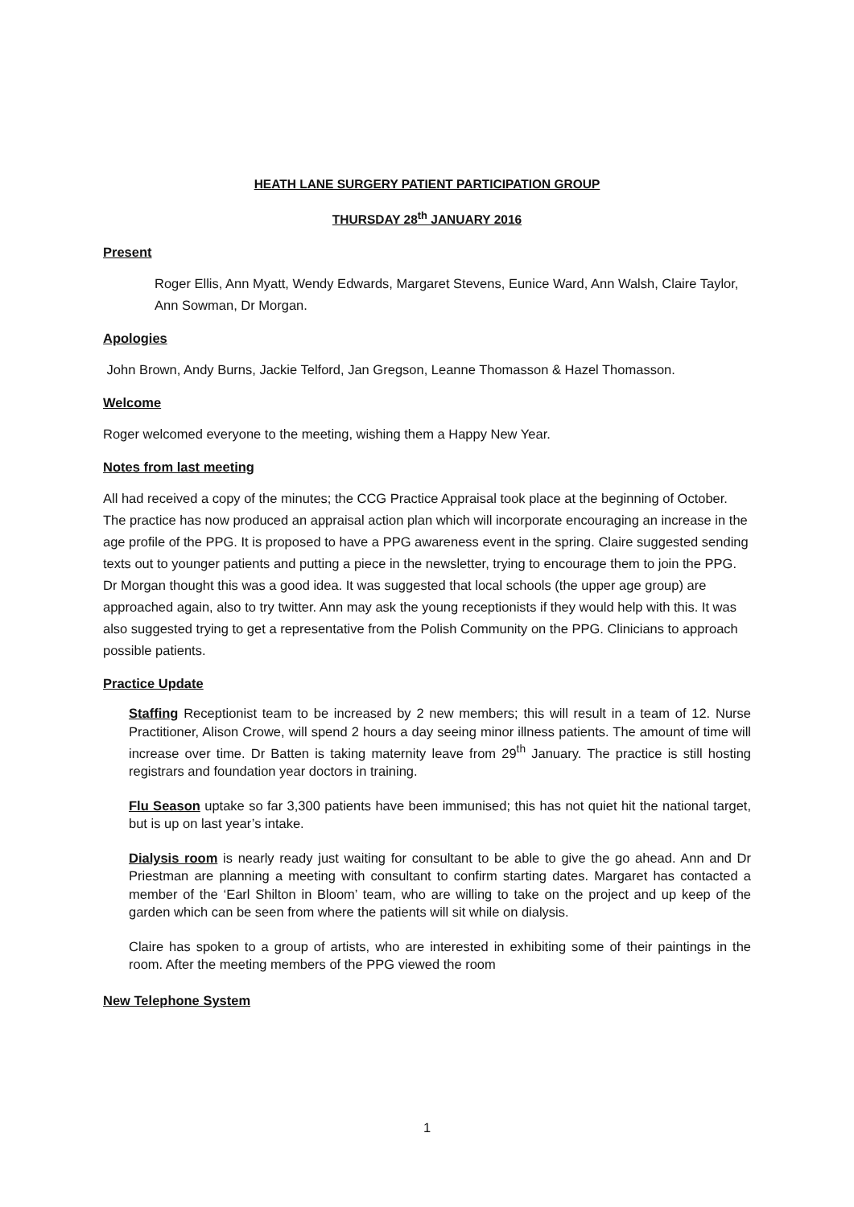HEATH LANE SURGERY PATIENT PARTICIPATION GROUP
THURSDAY 28<sup>th</sup> JANUARY 2016
Present
Roger Ellis, Ann Myatt, Wendy Edwards, Margaret Stevens, Eunice Ward, Ann Walsh, Claire Taylor, Ann Sowman, Dr Morgan.
Apologies
John Brown, Andy Burns, Jackie Telford, Jan Gregson, Leanne Thomasson & Hazel Thomasson.
Welcome
Roger welcomed everyone to the meeting, wishing them a Happy New Year.
Notes from last meeting
All had received a copy of the minutes; the CCG Practice Appraisal took place at the beginning of October. The practice has now produced an appraisal action plan which will incorporate encouraging an increase in the age profile of the PPG. It is proposed to have a PPG awareness event in the spring. Claire suggested sending texts out to younger patients and putting a piece in the newsletter, trying to encourage them to join the PPG. Dr Morgan thought this was a good idea. It was suggested that local schools (the upper age group) are approached again, also to try twitter. Ann may ask the young receptionists if they would help with this. It was also suggested trying to get a representative from the Polish Community on the PPG. Clinicians to approach possible patients.
Practice Update
Staffing Receptionist team to be increased by 2 new members; this will result in a team of 12. Nurse Practitioner, Alison Crowe, will spend 2 hours a day seeing minor illness patients. The amount of time will increase over time. Dr Batten is taking maternity leave from 29<sup>th</sup> January. The practice is still hosting registrars and foundation year doctors in training.
Flu Season uptake so far 3,300 patients have been immunised; this has not quiet hit the national target, but is up on last year’s intake.
Dialysis room is nearly ready just waiting for consultant to be able to give the go ahead. Ann and Dr Priestman are planning a meeting with consultant to confirm starting dates. Margaret has contacted a member of the ‘Earl Shilton in Bloom’ team, who are willing to take on the project and up keep of the garden which can be seen from where the patients will sit while on dialysis.
Claire has spoken to a group of artists, who are interested in exhibiting some of their paintings in the room. After the meeting members of the PPG viewed the room
New Telephone System
1